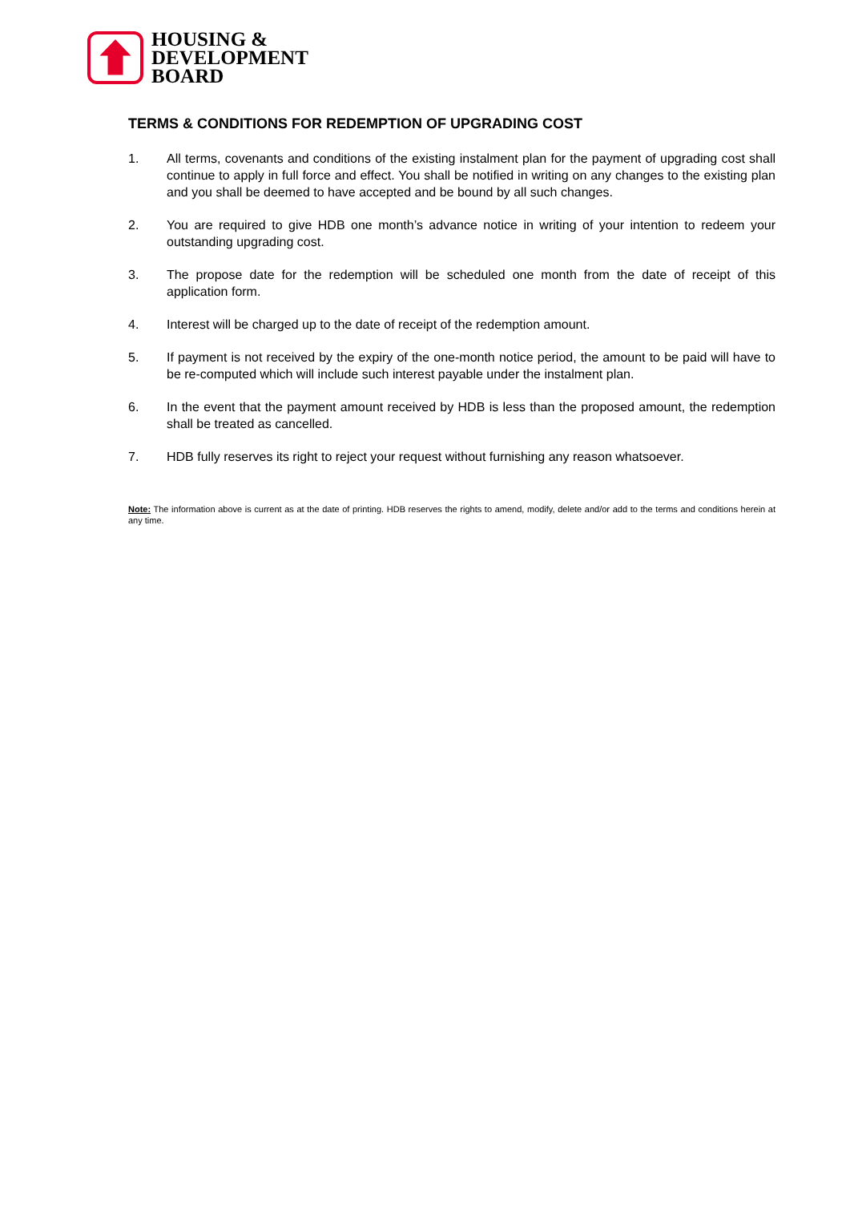HOUSING &
DEVELOPMENT
BOARD
TERMS & CONDITIONS FOR REDEMPTION OF UPGRADING COST
1. All terms, covenants and conditions of the existing instalment plan for the payment of upgrading cost shall continue to apply in full force and effect. You shall be notified in writing on any changes to the existing plan and you shall be deemed to have accepted and be bound by all such changes.
2. You are required to give HDB one month’s advance notice in writing of your intention to redeem your outstanding upgrading cost.
3. The propose date for the redemption will be scheduled one month from the date of receipt of this application form.
4. Interest will be charged up to the date of receipt of the redemption amount.
5. If payment is not received by the expiry of the one-month notice period, the amount to be paid will have to be re-computed which will include such interest payable under the instalment plan.
6. In the event that the payment amount received by HDB is less than the proposed amount, the redemption shall be treated as cancelled.
7. HDB fully reserves its right to reject your request without furnishing any reason whatsoever.
Note: The information above is current as at the date of printing. HDB reserves the rights to amend, modify, delete and/or add to the terms and conditions herein at any time.